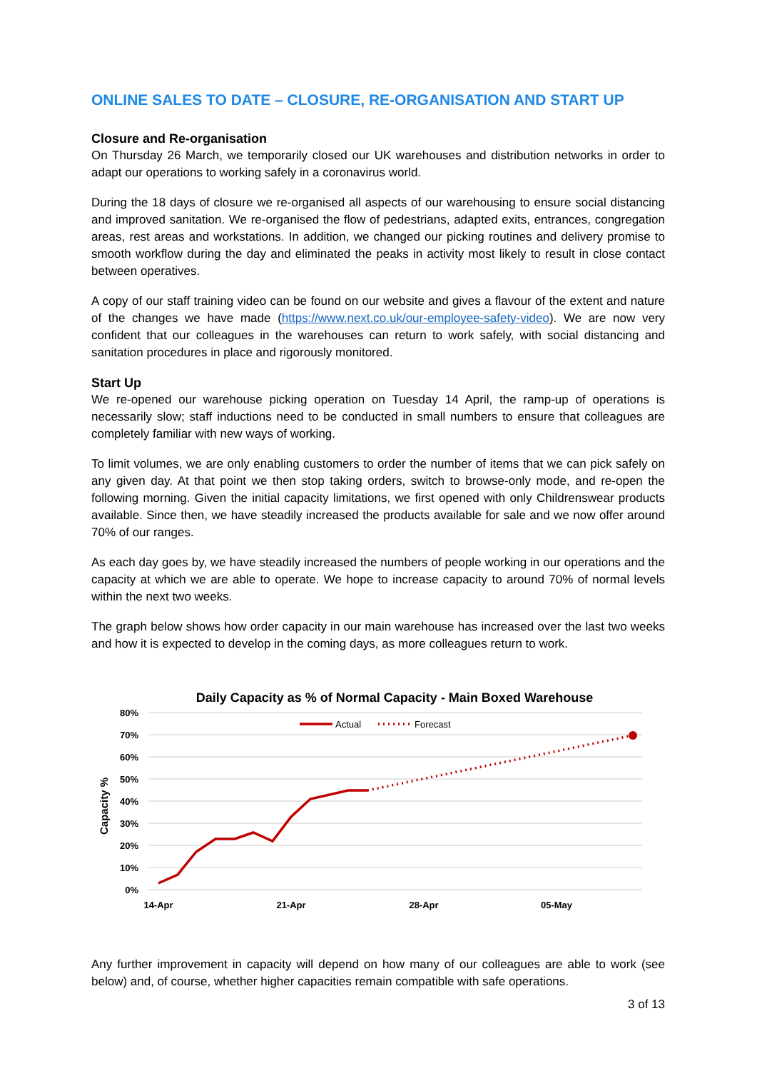ONLINE SALES TO DATE – CLOSURE, RE-ORGANISATION AND START UP
Closure and Re-organisation
On Thursday 26 March, we temporarily closed our UK warehouses and distribution networks in order to adapt our operations to working safely in a coronavirus world.
During the 18 days of closure we re-organised all aspects of our warehousing to ensure social distancing and improved sanitation. We re-organised the flow of pedestrians, adapted exits, entrances, congregation areas, rest areas and workstations. In addition, we changed our picking routines and delivery promise to smooth workflow during the day and eliminated the peaks in activity most likely to result in close contact between operatives.
A copy of our staff training video can be found on our website and gives a flavour of the extent and nature of the changes we have made (https://www.next.co.uk/our-employee-safety-video). We are now very confident that our colleagues in the warehouses can return to work safely, with social distancing and sanitation procedures in place and rigorously monitored.
Start Up
We re-opened our warehouse picking operation on Tuesday 14 April, the ramp-up of operations is necessarily slow; staff inductions need to be conducted in small numbers to ensure that colleagues are completely familiar with new ways of working.
To limit volumes, we are only enabling customers to order the number of items that we can pick safely on any given day. At that point we then stop taking orders, switch to browse-only mode, and re-open the following morning. Given the initial capacity limitations, we first opened with only Childrenswear products available. Since then, we have steadily increased the products available for sale and we now offer around 70% of our ranges.
As each day goes by, we have steadily increased the numbers of people working in our operations and the capacity at which we are able to operate. We hope to increase capacity to around 70% of normal levels within the next two weeks.
The graph below shows how order capacity in our main warehouse has increased over the last two weeks and how it is expected to develop in the coming days, as more colleagues return to work.
Daily Capacity as % of Normal Capacity - Main Boxed Warehouse
80%
70%
60%
50%
40%
30%
20%
10%
0%
Capacity %
14-Apr
21-Apr
28-Apr
05-May
Actual
Forecast
Any further improvement in capacity will depend on how many of our colleagues are able to work (see below) and, of course, whether higher capacities remain compatible with safe operations.
3 of 13